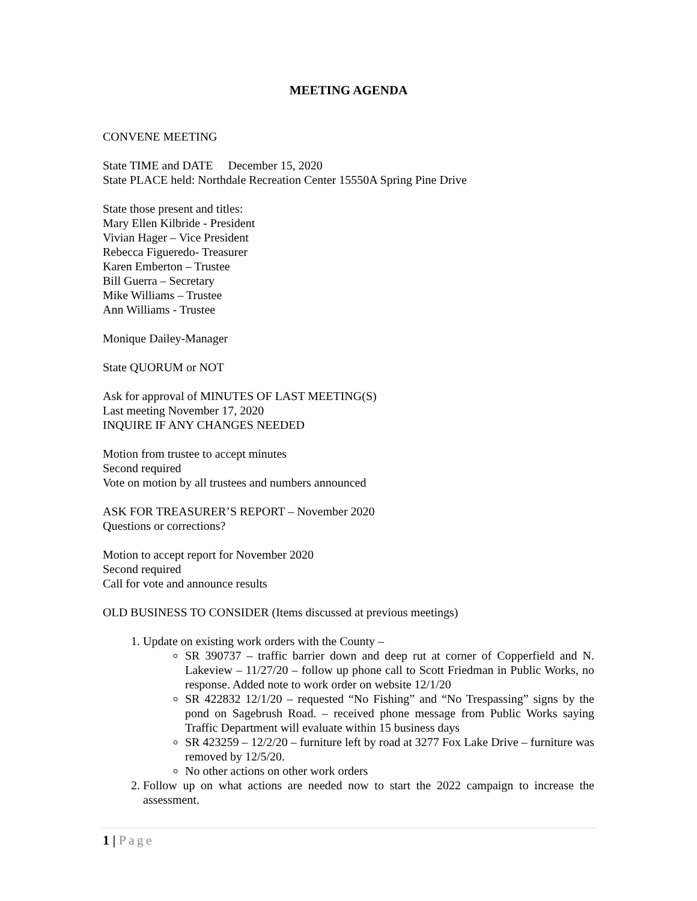MEETING AGENDA
CONVENE MEETING
State TIME and DATE December 15, 2020
State PLACE held: Northdale Recreation Center 15550A Spring Pine Drive
State those present and titles:
Mary Ellen Kilbride - President
Vivian Hager – Vice President
Rebecca Figueredo- Treasurer
Karen Emberton – Trustee
Bill Guerra – Secretary
Mike Williams – Trustee
Ann Williams - Trustee
Monique Dailey-Manager
State QUORUM or NOT
Ask for approval of MINUTES OF LAST MEETING(S)
Last meeting November 17, 2020
INQUIRE IF ANY CHANGES NEEDED
Motion from trustee to accept minutes
Second required
Vote on motion by all trustees and numbers announced
ASK FOR TREASURER’S REPORT – November 2020
Questions or corrections?
Motion to accept report for November 2020
Second required
Call for vote and announce results
OLD BUSINESS TO CONSIDER (Items discussed at previous meetings)
1. Update on existing work orders with the County –
SR 390737 – traffic barrier down and deep rut at corner of Copperfield and N. Lakeview – 11/27/20 – follow up phone call to Scott Friedman in Public Works, no response. Added note to work order on website 12/1/20
SR 422832 12/1/20 – requested “No Fishing” and “No Trespassing” signs by the pond on Sagebrush Road. – received phone message from Public Works saying Traffic Department will evaluate within 15 business days
SR 423259 – 12/2/20 – furniture left by road at 3277 Fox Lake Drive – furniture was removed by 12/5/20.
No other actions on other work orders
2. Follow up on what actions are needed now to start the 2022 campaign to increase the assessment.
1 | Page